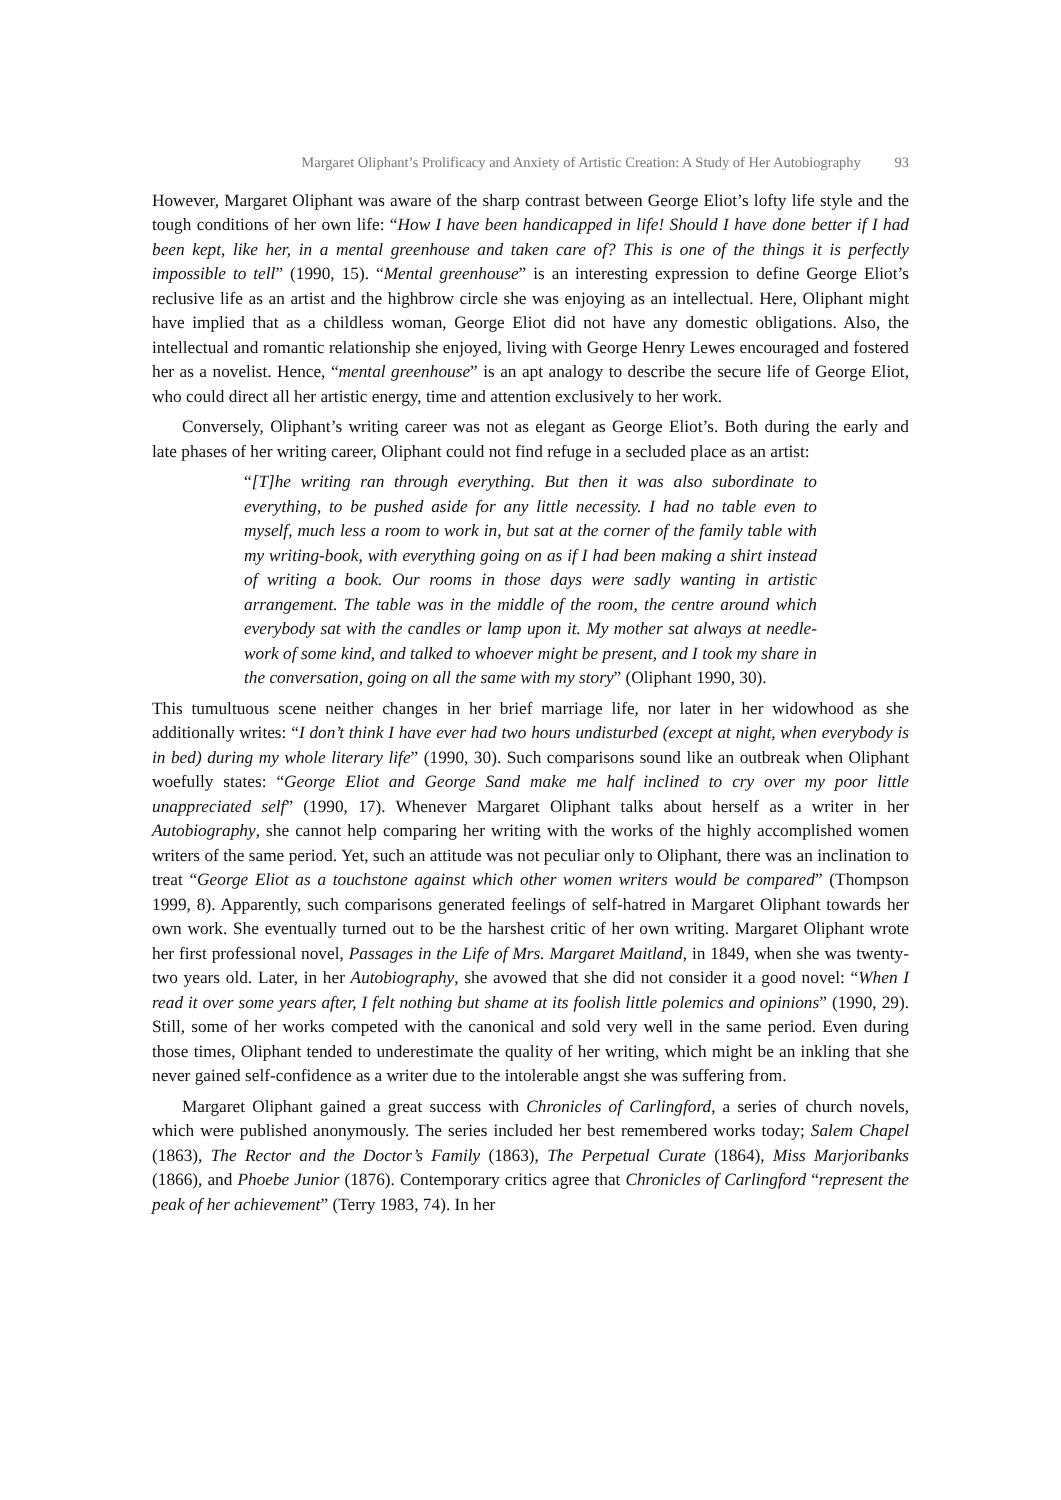Margaret Oliphant’s Prolificacy and Anxiety of Artistic Creation: A Study of Her Autobiography 93
However, Margaret Oliphant was aware of the sharp contrast between George Eliot’s lofty life style and the tough conditions of her own life: “How I have been handicapped in life! Should I have done better if I had been kept, like her, in a mental greenhouse and taken care of? This is one of the things it is perfectly impossible to tell” (1990, 15). “Mental greenhouse” is an interesting expression to define George Eliot’s reclusive life as an artist and the highbrow circle she was enjoying as an intellectual. Here, Oliphant might have implied that as a childless woman, George Eliot did not have any domestic obligations. Also, the intellectual and romantic relationship she enjoyed, living with George Henry Lewes encouraged and fostered her as a novelist. Hence, “mental greenhouse” is an apt analogy to describe the secure life of George Eliot, who could direct all her artistic energy, time and attention exclusively to her work.
Conversely, Oliphant’s writing career was not as elegant as George Eliot’s. Both during the early and late phases of her writing career, Oliphant could not find refuge in a secluded place as an artist:
“[T]he writing ran through everything. But then it was also subordinate to everything, to be pushed aside for any little necessity. I had no table even to myself, much less a room to work in, but sat at the corner of the family table with my writing-book, with everything going on as if I had been making a shirt instead of writing a book. Our rooms in those days were sadly wanting in artistic arrangement. The table was in the middle of the room, the centre around which everybody sat with the candles or lamp upon it. My mother sat always at needle-work of some kind, and talked to whoever might be present, and I took my share in the conversation, going on all the same with my story” (Oliphant 1990, 30).
This tumultuous scene neither changes in her brief marriage life, nor later in her widowhood as she additionally writes: “I don’t think I have ever had two hours undisturbed (except at night, when everybody is in bed) during my whole literary life” (1990, 30). Such comparisons sound like an outbreak when Oliphant woefully states: “George Eliot and George Sand make me half inclined to cry over my poor little unappreciated self” (1990, 17). Whenever Margaret Oliphant talks about herself as a writer in her Autobiography, she cannot help comparing her writing with the works of the highly accomplished women writers of the same period. Yet, such an attitude was not peculiar only to Oliphant, there was an inclination to treat “George Eliot as a touchstone against which other women writers would be compared” (Thompson 1999, 8). Apparently, such comparisons generated feelings of self-hatred in Margaret Oliphant towards her own work. She eventually turned out to be the harshest critic of her own writing. Margaret Oliphant wrote her first professional novel, Passages in the Life of Mrs. Margaret Maitland, in 1849, when she was twenty-two years old. Later, in her Autobiography, she avowed that she did not consider it a good novel: “When I read it over some years after, I felt nothing but shame at its foolish little polemics and opinions” (1990, 29). Still, some of her works competed with the canonical and sold very well in the same period. Even during those times, Oliphant tended to underestimate the quality of her writing, which might be an inkling that she never gained self-confidence as a writer due to the intolerable angst she was suffering from.
Margaret Oliphant gained a great success with Chronicles of Carlingford, a series of church novels, which were published anonymously. The series included her best remembered works today; Salem Chapel (1863), The Rector and the Doctor’s Family (1863), The Perpetual Curate (1864), Miss Marjoribanks (1866), and Phoebe Junior (1876). Contemporary critics agree that Chronicles of Carlingford “represent the peak of her achievement” (Terry 1983, 74). In her